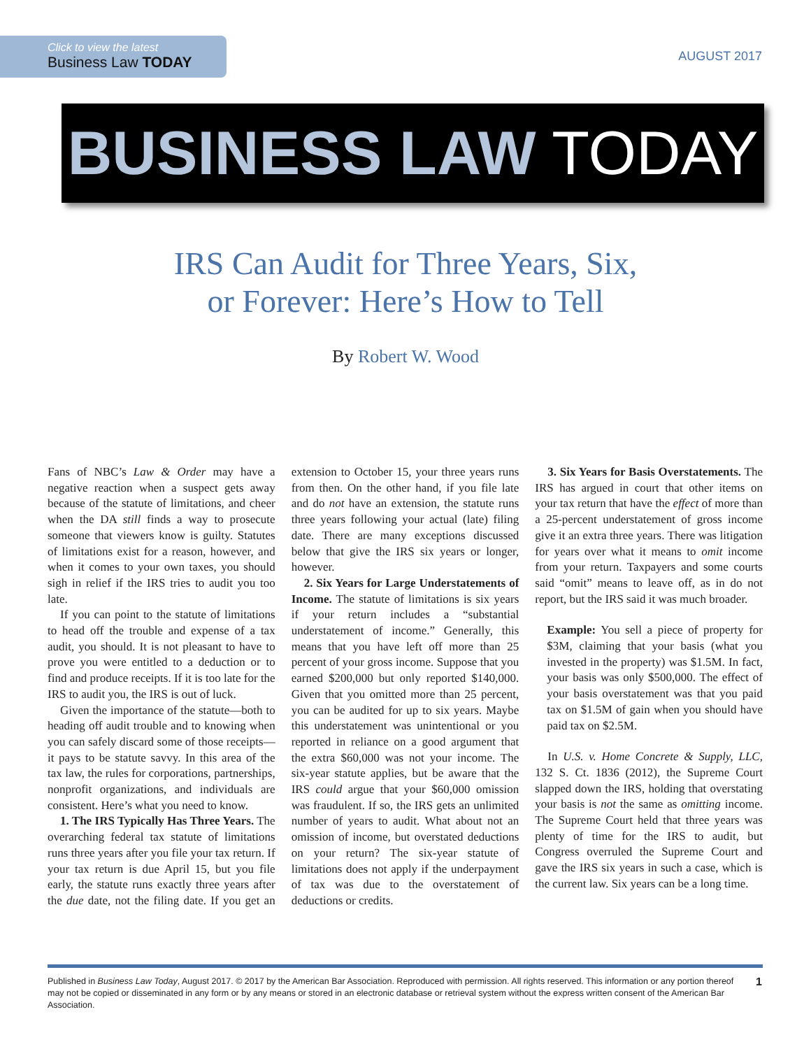Click to view the latest
Business Law TODAY
AUGUST 2017
BUSINESS LAW TODAY
IRS Can Audit for Three Years, Six,
or Forever: Here’s How to Tell
By Robert W. Wood
Fans of NBC’s Law & Order may have a negative reaction when a suspect gets away because of the statute of limitations, and cheer when the DA still finds a way to prosecute someone that viewers know is guilty. Statutes of limitations exist for a reason, however, and when it comes to your own taxes, you should sigh in relief if the IRS tries to audit you too late.
If you can point to the statute of limitations to head off the trouble and expense of a tax audit, you should. It is not pleasant to have to prove you were entitled to a deduction or to find and produce receipts. If it is too late for the IRS to audit you, the IRS is out of luck.
Given the importance of the statute—both to heading off audit trouble and to knowing when you can safely discard some of those receipts—it pays to be statute savvy. In this area of the tax law, the rules for corporations, partnerships, nonprofit organizations, and individuals are consistent. Here’s what you need to know.
1. The IRS Typically Has Three Years. The overarching federal tax statute of limitations runs three years after you file your tax return. If your tax return is due April 15, but you file early, the statute runs exactly three years after the due date, not the filing date. If you get an extension to October 15, your three years runs from then. On the other hand, if you file late and do not have an extension, the statute runs three years following your actual (late) filing date. There are many exceptions discussed below that give the IRS six years or longer, however.
2. Six Years for Large Understatements of Income. The statute of limitations is six years if your return includes a “substantial understatement of income.” Generally, this means that you have left off more than 25 percent of your gross income. Suppose that you earned $200,000 but only reported $140,000. Given that you omitted more than 25 percent, you can be audited for up to six years. Maybe this understatement was unintentional or you reported in reliance on a good argument that the extra $60,000 was not your income. The six-year statute applies, but be aware that the IRS could argue that your $60,000 omission was fraudulent. If so, the IRS gets an unlimited number of years to audit. What about not an omission of income, but overstated deductions on your return? The six-year statute of limitations does not apply if the underpayment of tax was due to the overstatement of deductions or credits.
3. Six Years for Basis Overstatements. The IRS has argued in court that other items on your tax return that have the effect of more than a 25-percent understatement of gross income give it an extra three years. There was litigation for years over what it means to omit income from your return. Taxpayers and some courts said “omit” means to leave off, as in do not report, but the IRS said it was much broader.
Example: You sell a piece of property for $3M, claiming that your basis (what you invested in the property) was $1.5M. In fact, your basis was only $500,000. The effect of your basis overstatement was that you paid tax on $1.5M of gain when you should have paid tax on $2.5M.
In U.S. v. Home Concrete & Supply, LLC, 132 S. Ct. 1836 (2012), the Supreme Court slapped down the IRS, holding that overstating your basis is not the same as omitting income. The Supreme Court held that three years was plenty of time for the IRS to audit, but Congress overruled the Supreme Court and gave the IRS six years in such a case, which is the current law. Six years can be a long time.
Published in Business Law Today, August 2017. © 2017 by the American Bar Association. Reproduced with permission. All rights reserved. This information or any portion thereof may not be copied or disseminated in any form or by any means or stored in an electronic database or retrieval system without the express written consent of the American Bar Association.
1